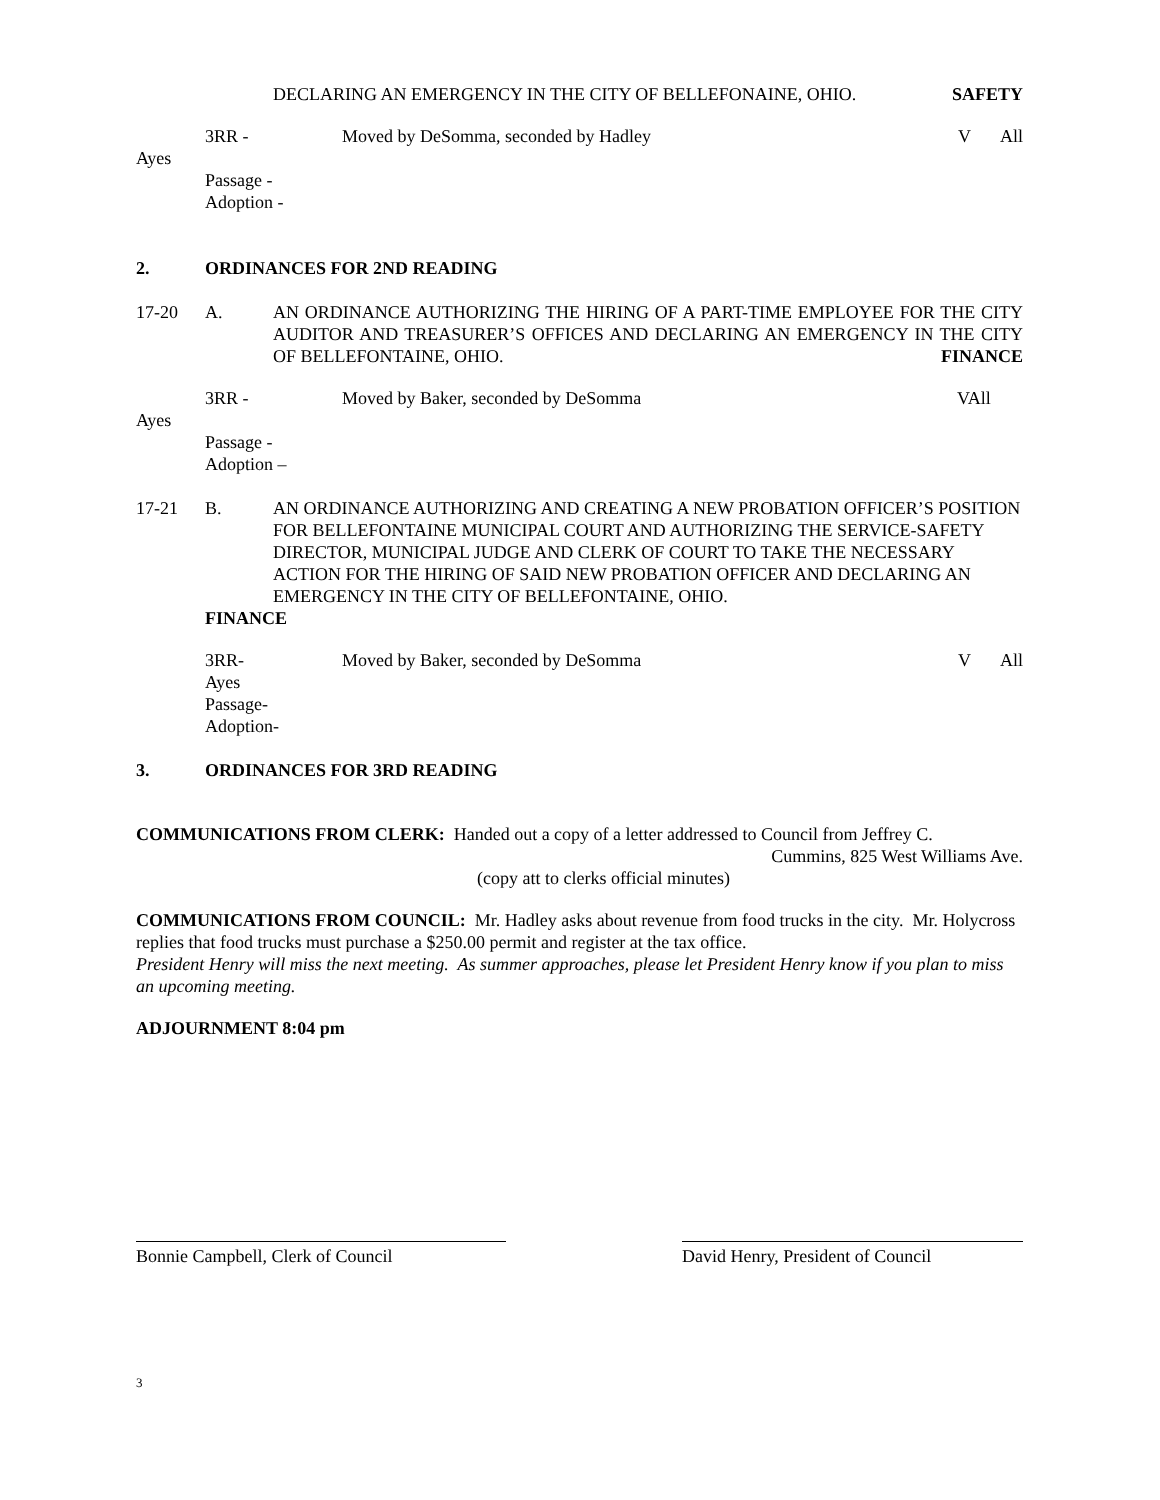DECLARING AN EMERGENCY IN THE CITY OF BELLEFONAINE, OHIO. SAFETY
3RR - Moved by DeSomma, seconded by Hadley V All
Ayes
Passage -
Adoption -
2. ORDINANCES FOR 2ND READING
17-20 A. AN ORDINANCE AUTHORIZING THE HIRING OF A PART-TIME EMPLOYEE FOR THE CITY AUDITOR AND TREASURER’S OFFICES AND DECLARING AN EMERGENCY IN THE CITY OF BELLEFONTAINE, OHIO. FINANCE
3RR - Moved by Baker, seconded by DeSomma VAll
Ayes
Passage -
Adoption –
17-21 B. AN ORDINANCE AUTHORIZING AND CREATING A NEW PROBATION OFFICER’S POSITION FOR BELLEFONTAINE MUNICIPAL COURT AND AUTHORIZING THE SERVICE-SAFETY DIRECTOR, MUNICIPAL JUDGE AND CLERK OF COURT TO TAKE THE NECESSARY ACTION FOR THE HIRING OF SAID NEW PROBATION OFFICER AND DECLARING AN EMERGENCY IN THE CITY OF BELLEFONTAINE, OHIO.
FINANCE
3RR- Moved by Baker, seconded by DeSomma V All
Ayes
Passage-
Adoption-
3. ORDINANCES FOR 3RD READING
COMMUNICATIONS FROM CLERK: Handed out a copy of a letter addressed to Council from Jeffrey C.
Cummins, 825 West Williams Ave.
(copy att to clerks official minutes)
COMMUNICATIONS FROM COUNCIL: Mr. Hadley asks about revenue from food trucks in the city. Mr. Holycross replies that food trucks must purchase a $250.00 permit and register at the tax office.
President Henry will miss the next meeting. As summer approaches, please let President Henry know if you plan to miss an upcoming meeting.
ADJOURNMENT 8:04 pm
Bonnie Campbell, Clerk of Council David Henry, President of Council
3